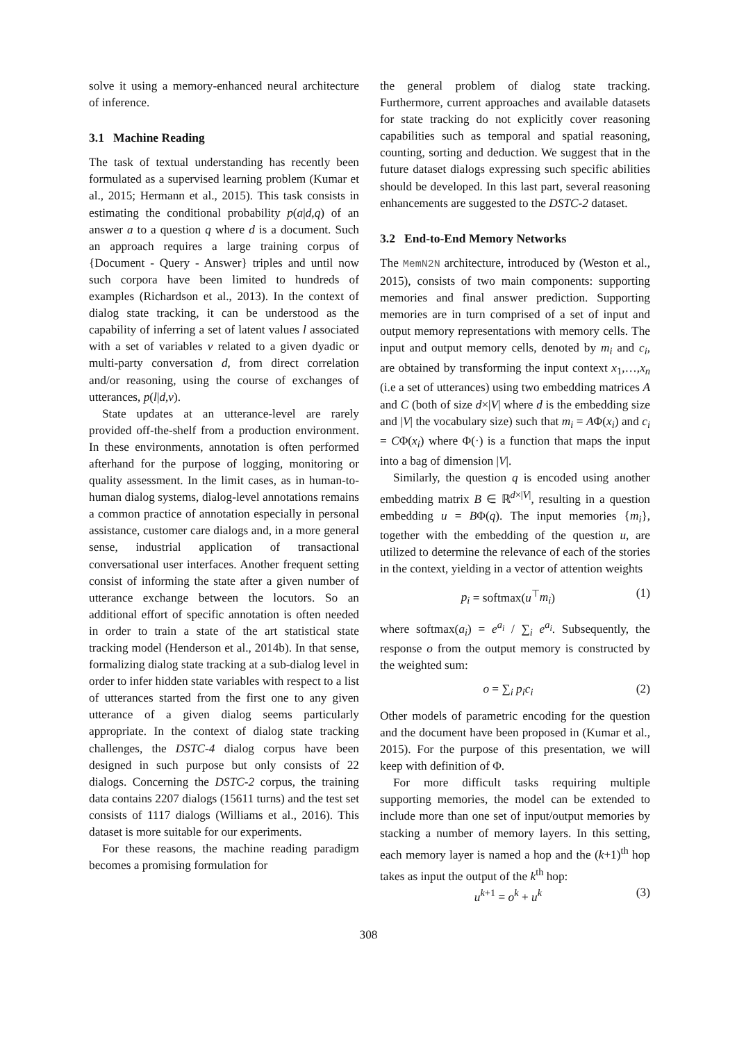solve it using a memory-enhanced neural architecture of inference.
3.1 Machine Reading
The task of textual understanding has recently been formulated as a supervised learning problem (Kumar et al., 2015; Hermann et al., 2015). This task consists in estimating the conditional probability p(a|d,q) of an answer a to a question q where d is a document. Such an approach requires a large training corpus of {Document - Query - Answer} triples and until now such corpora have been limited to hundreds of examples (Richardson et al., 2013). In the context of dialog state tracking, it can be understood as the capability of inferring a set of latent values l associated with a set of variables v related to a given dyadic or multi-party conversation d, from direct correlation and/or reasoning, using the course of exchanges of utterances, p(l|d,v).
State updates at an utterance-level are rarely provided off-the-shelf from a production environment. In these environments, annotation is often performed afterhand for the purpose of logging, monitoring or quality assessment. In the limit cases, as in human-to-human dialog systems, dialog-level annotations remains a common practice of annotation especially in personal assistance, customer care dialogs and, in a more general sense, industrial application of transactional conversational user interfaces. Another frequent setting consist of informing the state after a given number of utterance exchange between the locutors. So an additional effort of specific annotation is often needed in order to train a state of the art statistical state tracking model (Henderson et al., 2014b). In that sense, formalizing dialog state tracking at a sub-dialog level in order to infer hidden state variables with respect to a list of utterances started from the first one to any given utterance of a given dialog seems particularly appropriate. In the context of dialog state tracking challenges, the DSTC-4 dialog corpus have been designed in such purpose but only consists of 22 dialogs. Concerning the DSTC-2 corpus, the training data contains 2207 dialogs (15611 turns) and the test set consists of 1117 dialogs (Williams et al., 2016). This dataset is more suitable for our experiments.
For these reasons, the machine reading paradigm becomes a promising formulation for
the general problem of dialog state tracking. Furthermore, current approaches and available datasets for state tracking do not explicitly cover reasoning capabilities such as temporal and spatial reasoning, counting, sorting and deduction. We suggest that in the future dataset dialogs expressing such specific abilities should be developed. In this last part, several reasoning enhancements are suggested to the DSTC-2 dataset.
3.2 End-to-End Memory Networks
The MemN2N architecture, introduced by (Weston et al., 2015), consists of two main components: supporting memories and final answer prediction. Supporting memories are in turn comprised of a set of input and output memory representations with memory cells. The input and output memory cells, denoted by m<sub>i</sub> and c<sub>i</sub>, are obtained by transforming the input context x<sub>1</sub>,…,x<sub>n</sub> (i.e a set of utterances) using two embedding matrices A and C (both of size d×|V| where d is the embedding size and |V| the vocabulary size) such that m<sub>i</sub> = AΦ(x<sub>i</sub>) and c<sub>i</sub> = CΦ(x<sub>i</sub>) where Φ(·) is a function that maps the input into a bag of dimension |V|.
Similarly, the question q is encoded using another embedding matrix B ∈ ℝ<sup>d×|V|</sup>, resulting in a question embedding u = BΦ(q). The input memories {m<sub>i</sub>}, together with the embedding of the question u, are utilized to determine the relevance of each of the stories in the context, yielding in a vector of attention weights
p<sub>i</sub> = softmax(u<sup>⊤</sup>m<sub>i</sub>) (1)
where softmax(a<sub>i</sub>) = e<sup>a<sub>i</sub></sup> / ∑<sub>i</sub> e<sup>a<sub>i</sub></sup>. Subsequently, the response o from the output memory is constructed by the weighted sum:
o = ∑<sub>i</sub> p<sub>i</sub>c<sub>i</sub> (2)
Other models of parametric encoding for the question and the document have been proposed in (Kumar et al., 2015). For the purpose of this presentation, we will keep with definition of Φ.
For more difficult tasks requiring multiple supporting memories, the model can be extended to include more than one set of input/output memories by stacking a number of memory layers. In this setting, each memory layer is named a hop and the (k+1)<sup>th</sup> hop takes as input the output of the k<sup>th</sup> hop:
u<sup>k+1</sup> = o<sup>k</sup> + u<sup>k</sup> (3)
308